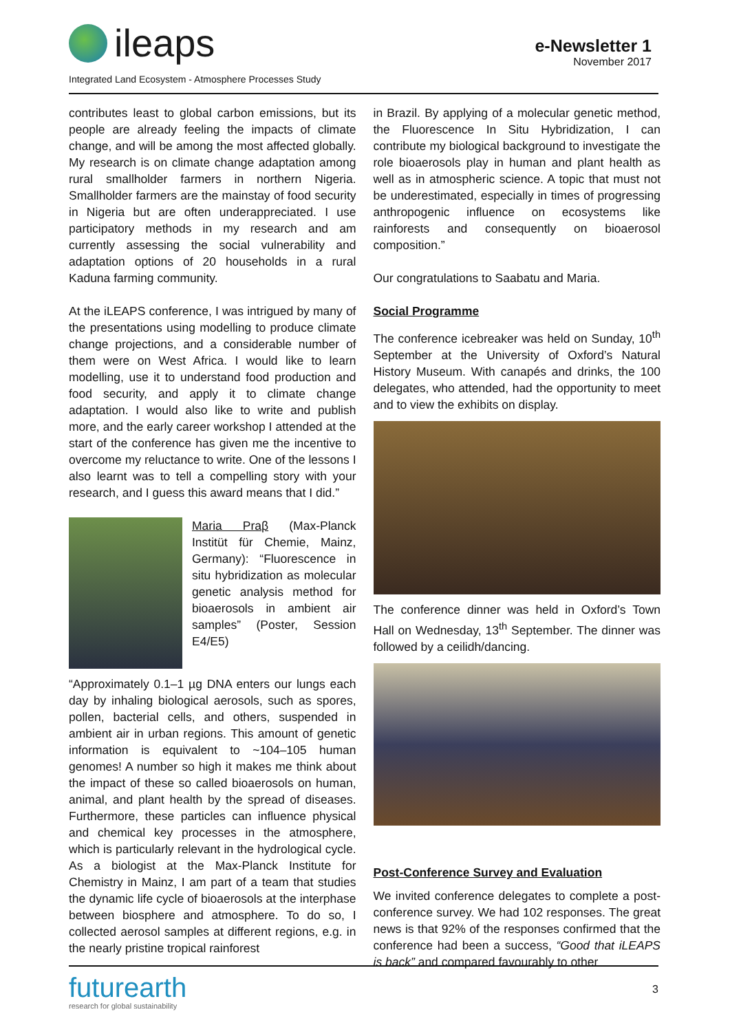ileaps
Integrated Land Ecosystem - Atmosphere Processes Study
e-Newsletter 1
November 2017
contributes least to global carbon emissions, but its people are already feeling the impacts of climate change, and will be among the most affected globally. My research is on climate change adaptation among rural smallholder farmers in northern Nigeria. Smallholder farmers are the mainstay of food security in Nigeria but are often underappreciated. I use participatory methods in my research and am currently assessing the social vulnerability and adaptation options of 20 households in a rural Kaduna farming community.
At the iLEAPS conference, I was intrigued by many of the presentations using modelling to produce climate change projections, and a considerable number of them were on West Africa. I would like to learn modelling, use it to understand food production and food security, and apply it to climate change adaptation. I would also like to write and publish more, and the early career workshop I attended at the start of the conference has given me the incentive to overcome my reluctance to write. One of the lessons I also learnt was to tell a compelling story with your research, and I guess this award means that I did.”
Maria Praβ (Max-Planck Institüt für Chemie, Mainz, Germany): “Fluorescence in situ hybridization as molecular genetic analysis method for bioaerosols in ambient air samples” (Poster, Session E4/E5)
“Approximately 0.1–1 µg DNA enters our lungs each day by inhaling biological aerosols, such as spores, pollen, bacterial cells, and others, suspended in ambient air in urban regions. This amount of genetic information is equivalent to ~104–105 human genomes! A number so high it makes me think about the impact of these so called bioaerosols on human, animal, and plant health by the spread of diseases. Furthermore, these particles can influence physical and chemical key processes in the atmosphere, which is particularly relevant in the hydrological cycle. As a biologist at the Max-Planck Institute for Chemistry in Mainz, I am part of a team that studies the dynamic life cycle of bioaerosols at the interphase between biosphere and atmosphere. To do so, I collected aerosol samples at different regions, e.g. in the nearly pristine tropical rainforest
in Brazil. By applying of a molecular genetic method, the Fluorescence In Situ Hybridization, I can contribute my biological background to investigate the role bioaerosols play in human and plant health as well as in atmospheric science. A topic that must not be underestimated, especially in times of progressing anthropogenic influence on ecosystems like rainforests and consequently on bioaerosol composition.”
Our congratulations to Saabatu and Maria.
Social Programme
The conference icebreaker was held on Sunday, 10<sup>th</sup> September at the University of Oxford’s Natural History Museum. With canapés and drinks, the 100 delegates, who attended, had the opportunity to meet and to view the exhibits on display.
The conference dinner was held in Oxford’s Town Hall on Wednesday, 13<sup>th</sup> September. The dinner was followed by a ceilidh/dancing.
Post-Conference Survey and Evaluation
We invited conference delegates to complete a post-conference survey. We had 102 responses. The great news is that 92% of the responses confirmed that the conference had been a success, “Good that iLEAPS is back” and compared favourably to other
futurearth
research for global sustainability
3